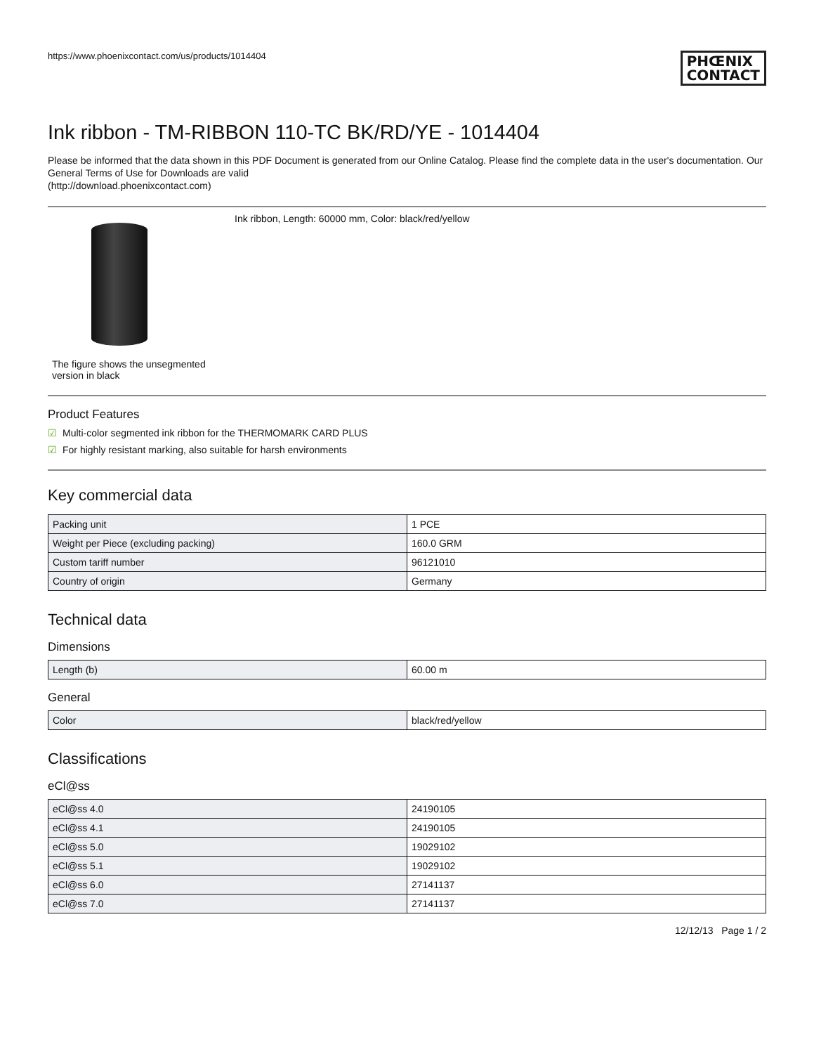https://www.phoenixcontact.com/us/products/1014404 PHŒNIX
CONTACT
Ink ribbon - TM-RIBBON 110-TC BK/RD/YE - 1014404
Please be informed that the data shown in this PDF Document is generated from our Online Catalog. Please find the complete data in the user's documentation. Our General Terms of Use for Downloads are valid
(http://download.phoenixcontact.com)
The figure shows the unsegmented version in black
Ink ribbon, Length: 60000 mm, Color: black/red/yellow
Product Features
☑ Multi-color segmented ink ribbon for the THERMOMARK CARD PLUS
☑ For highly resistant marking, also suitable for harsh environments
Key commercial data
| Packing unit | 1 PCE |
| Weight per Piece (excluding packing) | 160.0 GRM |
| Custom tariff number | 96121010 |
| Country of origin | Germany |
Technical data
Dimensions
| Length (b) | 60.00 m |
General
| Color | black/red/yellow |
Classifications
eCl@ss
| eCl@ss 4.0 | 24190105 |
| eCl@ss 4.1 | 24190105 |
| eCl@ss 5.0 | 19029102 |
| eCl@ss 5.1 | 19029102 |
| eCl@ss 6.0 | 27141137 |
| eCl@ss 7.0 | 27141137 |
12/12/13 Page 1 / 2